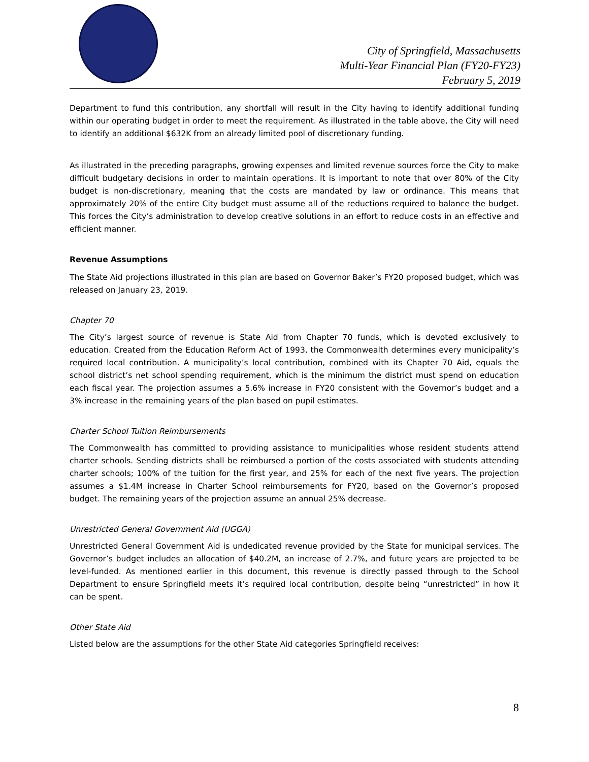City of Springfield, Massachusetts
Multi-Year Financial Plan (FY20-FY23)
February 5, 2019
Department to fund this contribution, any shortfall will result in the City having to identify additional funding within our operating budget in order to meet the requirement. As illustrated in the table above, the City will need to identify an additional $632K from an already limited pool of discretionary funding.
As illustrated in the preceding paragraphs, growing expenses and limited revenue sources force the City to make difficult budgetary decisions in order to maintain operations. It is important to note that over 80% of the City budget is non-discretionary, meaning that the costs are mandated by law or ordinance. This means that approximately 20% of the entire City budget must assume all of the reductions required to balance the budget. This forces the City’s administration to develop creative solutions in an effort to reduce costs in an effective and efficient manner.
Revenue Assumptions
The State Aid projections illustrated in this plan are based on Governor Baker’s FY20 proposed budget, which was released on January 23, 2019.
Chapter 70
The City’s largest source of revenue is State Aid from Chapter 70 funds, which is devoted exclusively to education. Created from the Education Reform Act of 1993, the Commonwealth determines every municipality’s required local contribution. A municipality’s local contribution, combined with its Chapter 70 Aid, equals the school district’s net school spending requirement, which is the minimum the district must spend on education each fiscal year. The projection assumes a 5.6% increase in FY20 consistent with the Governor’s budget and a 3% increase in the remaining years of the plan based on pupil estimates.
Charter School Tuition Reimbursements
The Commonwealth has committed to providing assistance to municipalities whose resident students attend charter schools. Sending districts shall be reimbursed a portion of the costs associated with students attending charter schools; 100% of the tuition for the first year, and 25% for each of the next five years. The projection assumes a $1.4M increase in Charter School reimbursements for FY20, based on the Governor’s proposed budget. The remaining years of the projection assume an annual 25% decrease.
Unrestricted General Government Aid (UGGA)
Unrestricted General Government Aid is undedicated revenue provided by the State for municipal services. The Governor’s budget includes an allocation of $40.2M, an increase of 2.7%, and future years are projected to be level-funded. As mentioned earlier in this document, this revenue is directly passed through to the School Department to ensure Springfield meets it’s required local contribution, despite being “unrestricted” in how it can be spent.
Other State Aid
Listed below are the assumptions for the other State Aid categories Springfield receives:
8